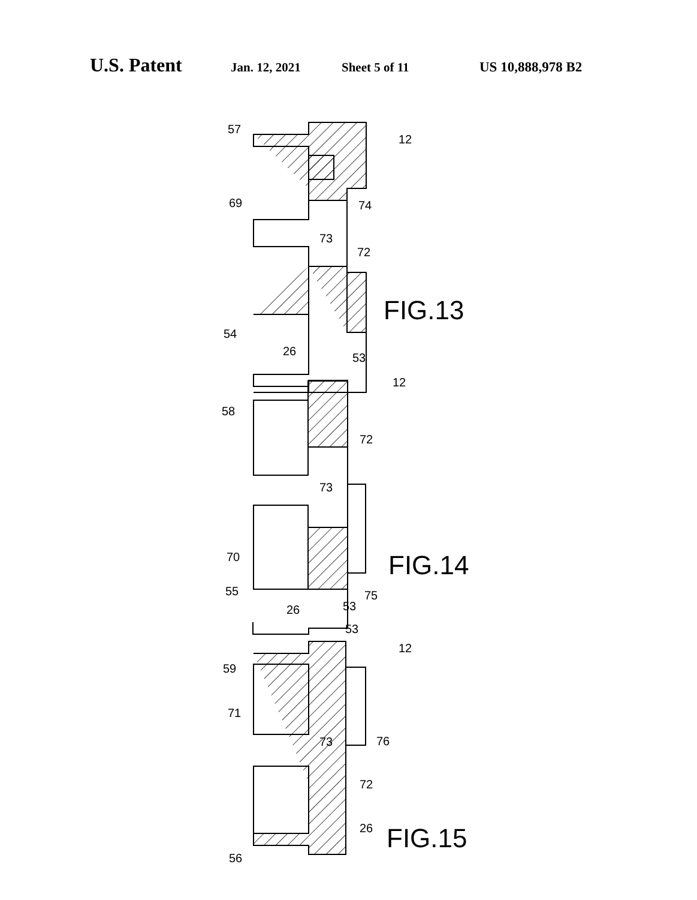U.S. Patent Jan. 12, 2021 Sheet 5 of 11 US 10,888,978 B2
57
12
69
74
73
72
54
26
53
12
58
72
73
70
75
55
26
53
53
12
59
71
76
73
72
26
56
FIG.13
FIG.14
FIG.15